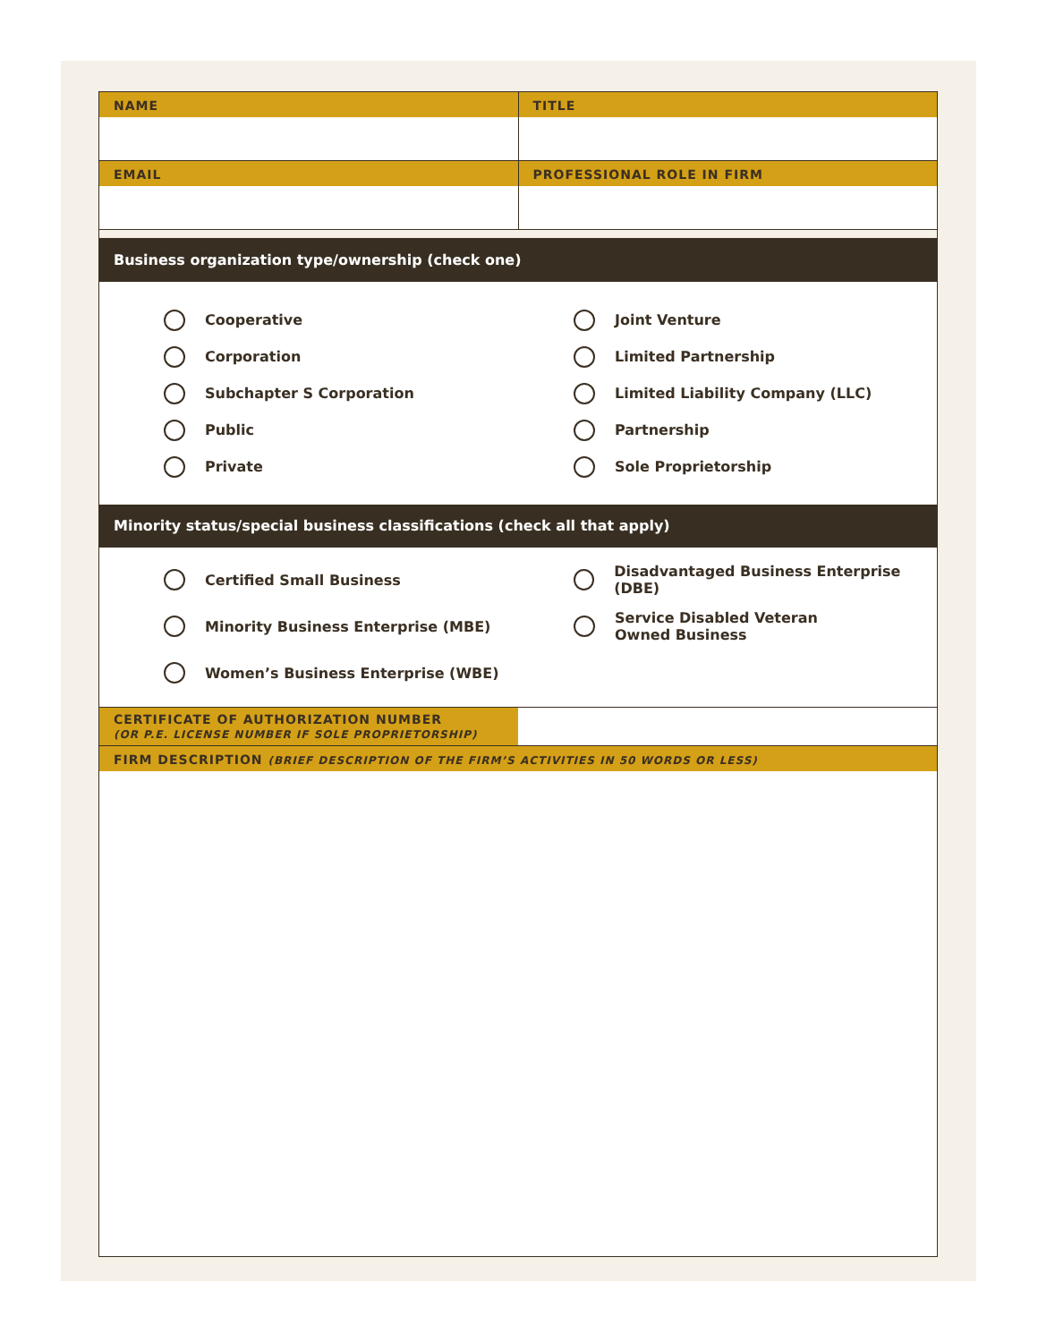NAME TITLE
EMAIL PROFESSIONAL ROLE IN FIRM
Business organization type/ownership (check one)
Cooperative
Corporation
Subchapter S Corporation
Public
Private
Joint Venture
Limited Partnership
Limited Liability Company (LLC)
Partnership
Sole Proprietorship
Minority status/special business classifications (check all that apply)
Certified Small Business
Minority Business Enterprise (MBE)
Women’s Business Enterprise (WBE)
Disadvantaged Business Enterprise (DBE)
Service Disabled Veteran
Owned Business
CERTIFICATE OF AUTHORIZATION NUMBER
(OR P.E. LICENSE NUMBER IF SOLE PROPRIETORSHIP)
FIRM DESCRIPTION (BRIEF DESCRIPTION OF THE FIRM’S ACTIVITIES IN 50 WORDS OR LESS)